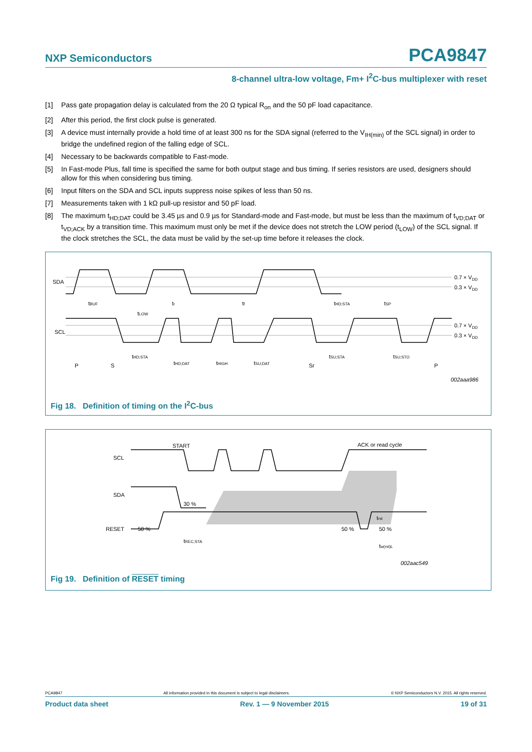NXP Semiconductors PCA9847
8-channel ultra-low voltage, Fm+ I<sup>2</sup>C-bus multiplexer with reset
[1] Pass gate propagation delay is calculated from the 20 Ω typical R<sub>on</sub> and the 50 pF load capacitance.
[2] After this period, the first clock pulse is generated.
[3] A device must internally provide a hold time of at least 300 ns for the SDA signal (referred to the V<sub>IH(min)</sub> of the SCL signal) in order to bridge the undefined region of the falling edge of SCL.
[4] Necessary to be backwards compatible to Fast-mode.
[5] In Fast-mode Plus, fall time is specified the same for both output stage and bus timing. If series resistors are used, designers should allow for this when considering bus timing.
[6] Input filters on the SDA and SCL inputs suppress noise spikes of less than 50 ns.
[7] Measurements taken with 1 kΩ pull-up resistor and 50 pF load.
[8] The maximum t<sub>HD;DAT</sub> could be 3.45 µs and 0.9 µs for Standard-mode and Fast-mode, but must be less than the maximum of t<sub>VD;DAT</sub> or t<sub>VD;ACK</sub> by a transition time. This maximum must only be met if the device does not stretch the LOW period (t<sub>LOW</sub>) of the SCL signal. If the clock stretches the SCL, the data must be valid by the set-up time before it releases the clock.
SDA
SCL
0.7 × VDD
0.3 × VDD
0.7 × VDD
0.3 × VDD
tBUF
tLOW
tr
tf
tHD;STA
tSP
tHD;STA
tHD;DAT
tHIGH
tSU;DAT
tSU;STA
tSU;STO
P
S
Sr
P
002aaa986
Fig 18. Definition of timing on the I<sup>2</sup>C-bus
SCL
SDA
RESET
START
ACK or read cycle
30 %
50 %
50 %
50 %
trst
tREC;STA
tw(rst)L
002aac549
Fig 19. Definition of RESET timing
PCA9847 All information provided in this document is subject to legal disclaimers. © NXP Semiconductors N.V. 2015. All rights reserved.
Product data sheet Rev. 1 — 9 November 2015 19 of 31